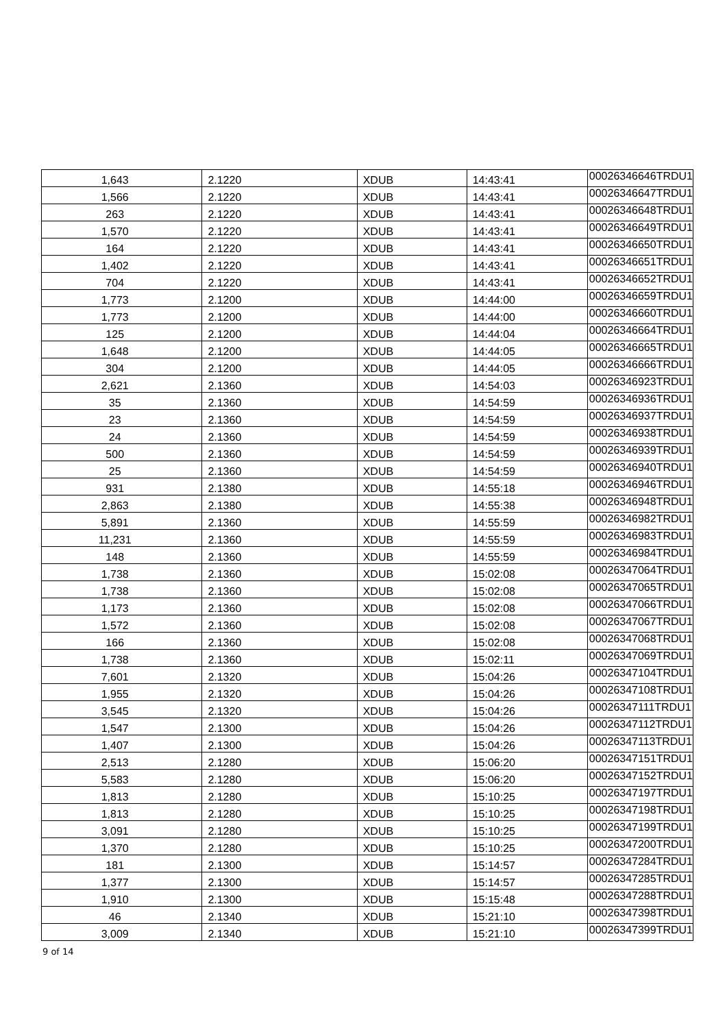| 1,643 | 2.1220 | XDUB | 14:43:41 | 00026346646TRDU1 |
| 1,566 | 2.1220 | XDUB | 14:43:41 | 00026346647TRDU1 |
| 263 | 2.1220 | XDUB | 14:43:41 | 00026346648TRDU1 |
| 1,570 | 2.1220 | XDUB | 14:43:41 | 00026346649TRDU1 |
| 164 | 2.1220 | XDUB | 14:43:41 | 00026346650TRDU1 |
| 1,402 | 2.1220 | XDUB | 14:43:41 | 00026346651TRDU1 |
| 704 | 2.1220 | XDUB | 14:43:41 | 00026346652TRDU1 |
| 1,773 | 2.1200 | XDUB | 14:44:00 | 00026346659TRDU1 |
| 1,773 | 2.1200 | XDUB | 14:44:00 | 00026346660TRDU1 |
| 125 | 2.1200 | XDUB | 14:44:04 | 00026346664TRDU1 |
| 1,648 | 2.1200 | XDUB | 14:44:05 | 00026346665TRDU1 |
| 304 | 2.1200 | XDUB | 14:44:05 | 00026346666TRDU1 |
| 2,621 | 2.1360 | XDUB | 14:54:03 | 00026346923TRDU1 |
| 35 | 2.1360 | XDUB | 14:54:59 | 00026346936TRDU1 |
| 23 | 2.1360 | XDUB | 14:54:59 | 00026346937TRDU1 |
| 24 | 2.1360 | XDUB | 14:54:59 | 00026346938TRDU1 |
| 500 | 2.1360 | XDUB | 14:54:59 | 00026346939TRDU1 |
| 25 | 2.1360 | XDUB | 14:54:59 | 00026346940TRDU1 |
| 931 | 2.1380 | XDUB | 14:55:18 | 00026346946TRDU1 |
| 2,863 | 2.1380 | XDUB | 14:55:38 | 00026346948TRDU1 |
| 5,891 | 2.1360 | XDUB | 14:55:59 | 00026346982TRDU1 |
| 11,231 | 2.1360 | XDUB | 14:55:59 | 00026346983TRDU1 |
| 148 | 2.1360 | XDUB | 14:55:59 | 00026346984TRDU1 |
| 1,738 | 2.1360 | XDUB | 15:02:08 | 00026347064TRDU1 |
| 1,738 | 2.1360 | XDUB | 15:02:08 | 00026347065TRDU1 |
| 1,173 | 2.1360 | XDUB | 15:02:08 | 00026347066TRDU1 |
| 1,572 | 2.1360 | XDUB | 15:02:08 | 00026347067TRDU1 |
| 166 | 2.1360 | XDUB | 15:02:08 | 00026347068TRDU1 |
| 1,738 | 2.1360 | XDUB | 15:02:11 | 00026347069TRDU1 |
| 7,601 | 2.1320 | XDUB | 15:04:26 | 00026347104TRDU1 |
| 1,955 | 2.1320 | XDUB | 15:04:26 | 00026347108TRDU1 |
| 3,545 | 2.1320 | XDUB | 15:04:26 | 00026347111TRDU1 |
| 1,547 | 2.1300 | XDUB | 15:04:26 | 00026347112TRDU1 |
| 1,407 | 2.1300 | XDUB | 15:04:26 | 00026347113TRDU1 |
| 2,513 | 2.1280 | XDUB | 15:06:20 | 00026347151TRDU1 |
| 5,583 | 2.1280 | XDUB | 15:06:20 | 00026347152TRDU1 |
| 1,813 | 2.1280 | XDUB | 15:10:25 | 00026347197TRDU1 |
| 1,813 | 2.1280 | XDUB | 15:10:25 | 00026347198TRDU1 |
| 3,091 | 2.1280 | XDUB | 15:10:25 | 00026347199TRDU1 |
| 1,370 | 2.1280 | XDUB | 15:10:25 | 00026347200TRDU1 |
| 181 | 2.1300 | XDUB | 15:14:57 | 00026347284TRDU1 |
| 1,377 | 2.1300 | XDUB | 15:14:57 | 00026347285TRDU1 |
| 1,910 | 2.1300 | XDUB | 15:15:48 | 00026347288TRDU1 |
| 46 | 2.1340 | XDUB | 15:21:10 | 00026347398TRDU1 |
| 3,009 | 2.1340 | XDUB | 15:21:10 | 00026347399TRDU1 |
9 of 14